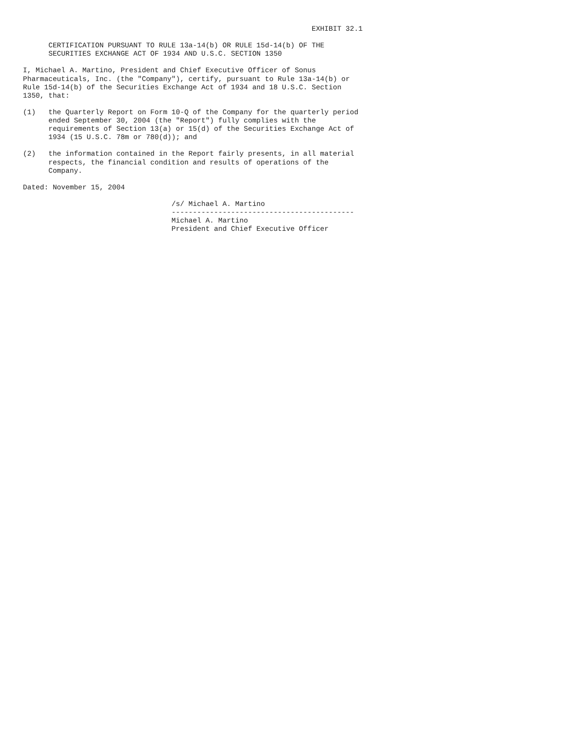EXHIBIT 32.1

      CERTIFICATION PURSUANT TO RULE 13a-14(b) OR RULE 15d-14(b) OF THE
      SECURITIES EXCHANGE ACT OF 1934 AND U.S.C. SECTION 1350

I, Michael A. Martino, President and Chief Executive Officer of Sonus
Pharmaceuticals, Inc. (the "Company"), certify, pursuant to Rule 13a-14(b) or
Rule 15d-14(b) of the Securities Exchange Act of 1934 and 18 U.S.C. Section
1350, that:

(1)   the Quarterly Report on Form 10-Q of the Company for the quarterly period
      ended September 30, 2004 (the "Report") fully complies with the
      requirements of Section 13(a) or 15(d) of the Securities Exchange Act of
      1934 (15 U.S.C. 78m or 780(d)); and

(2)   the information contained in the Report fairly presents, in all material
      respects, the financial condition and results of operations of the
      Company.

Dated: November 15, 2004

                                   /s/ Michael A. Martino
                                   -------------------------------------------
                                   Michael A. Martino
                                   President and Chief Executive Officer